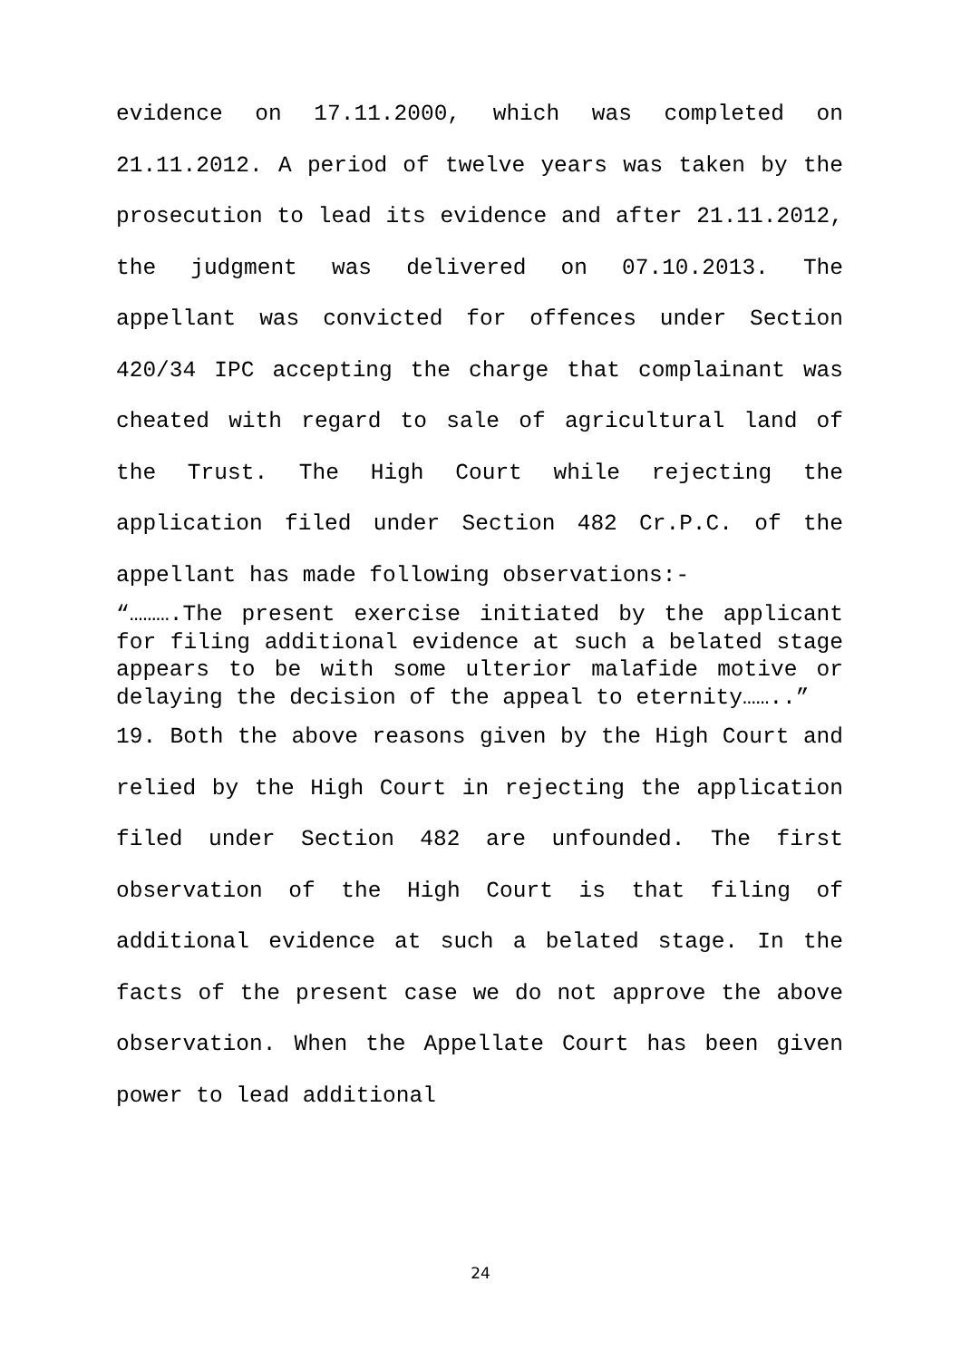evidence on 17.11.2000, which was completed on 21.11.2012. A period of twelve years was taken by the prosecution to lead its evidence and after 21.11.2012, the judgment was delivered on 07.10.2013. The appellant was convicted for offences under Section 420/34 IPC accepting the charge that complainant was cheated with regard to sale of agricultural land of the Trust. The High Court while rejecting the application filed under Section 482 Cr.P.C. of the appellant has made following observations:-
“……….The present exercise initiated by the applicant for filing additional evidence at such a belated stage appears to be with some ulterior malafide motive or delaying the decision of the appeal to eternity……..”
19. Both the above reasons given by the High Court and relied by the High Court in rejecting the application filed under Section 482 are unfounded. The first observation of the High Court is that filing of additional evidence at such a belated stage. In the facts of the present case we do not approve the above observation. When the Appellate Court has been given power to lead additional
24